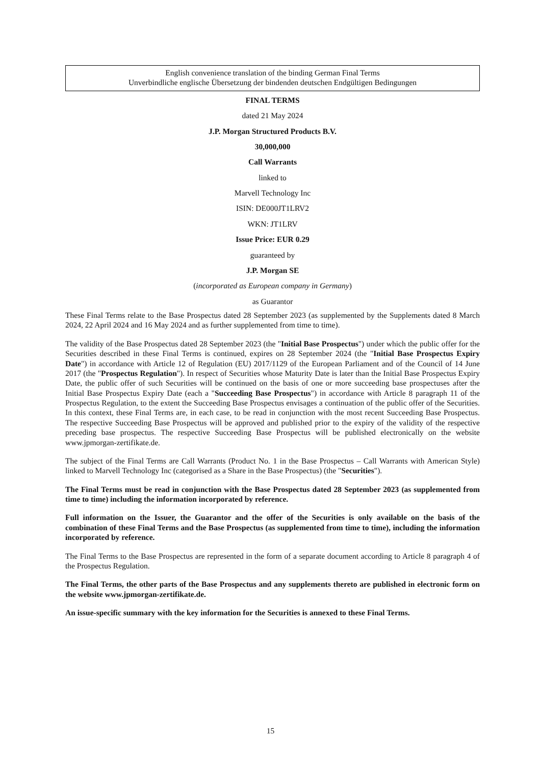English convenience translation of the binding German Final Terms
Unverbindliche englische Übersetzung der bindenden deutschen Endgültigen Bedingungen
FINAL TERMS
dated 21 May 2024
J.P. Morgan Structured Products B.V.
30,000,000
Call Warrants
linked to
Marvell Technology Inc
ISIN: DE000JT1LRV2
WKN: JT1LRV
Issue Price: EUR 0.29
guaranteed by
J.P. Morgan SE
(incorporated as European company in Germany)
as Guarantor
These Final Terms relate to the Base Prospectus dated 28 September 2023 (as supplemented by the Supplements dated 8 March 2024, 22 April 2024 and 16 May 2024 and as further supplemented from time to time).
The validity of the Base Prospectus dated 28 September 2023 (the "Initial Base Prospectus") under which the public offer for the Securities described in these Final Terms is continued, expires on 28 September 2024 (the "Initial Base Prospectus Expiry Date") in accordance with Article 12 of Regulation (EU) 2017/1129 of the European Parliament and of the Council of 14 June 2017 (the "Prospectus Regulation"). In respect of Securities whose Maturity Date is later than the Initial Base Prospectus Expiry Date, the public offer of such Securities will be continued on the basis of one or more succeeding base prospectuses after the Initial Base Prospectus Expiry Date (each a "Succeeding Base Prospectus") in accordance with Article 8 paragraph 11 of the Prospectus Regulation, to the extent the Succeeding Base Prospectus envisages a continuation of the public offer of the Securities. In this context, these Final Terms are, in each case, to be read in conjunction with the most recent Succeeding Base Prospectus. The respective Succeeding Base Prospectus will be approved and published prior to the expiry of the validity of the respective preceding base prospectus. The respective Succeeding Base Prospectus will be published electronically on the website www.jpmorgan-zertifikate.de.
The subject of the Final Terms are Call Warrants (Product No. 1 in the Base Prospectus – Call Warrants with American Style) linked to Marvell Technology Inc (categorised as a Share in the Base Prospectus) (the "Securities").
The Final Terms must be read in conjunction with the Base Prospectus dated 28 September 2023 (as supplemented from time to time) including the information incorporated by reference.
Full information on the Issuer, the Guarantor and the offer of the Securities is only available on the basis of the combination of these Final Terms and the Base Prospectus (as supplemented from time to time), including the information incorporated by reference.
The Final Terms to the Base Prospectus are represented in the form of a separate document according to Article 8 paragraph 4 of the Prospectus Regulation.
The Final Terms, the other parts of the Base Prospectus and any supplements thereto are published in electronic form on the website www.jpmorgan-zertifikate.de.
An issue-specific summary with the key information for the Securities is annexed to these Final Terms.
15